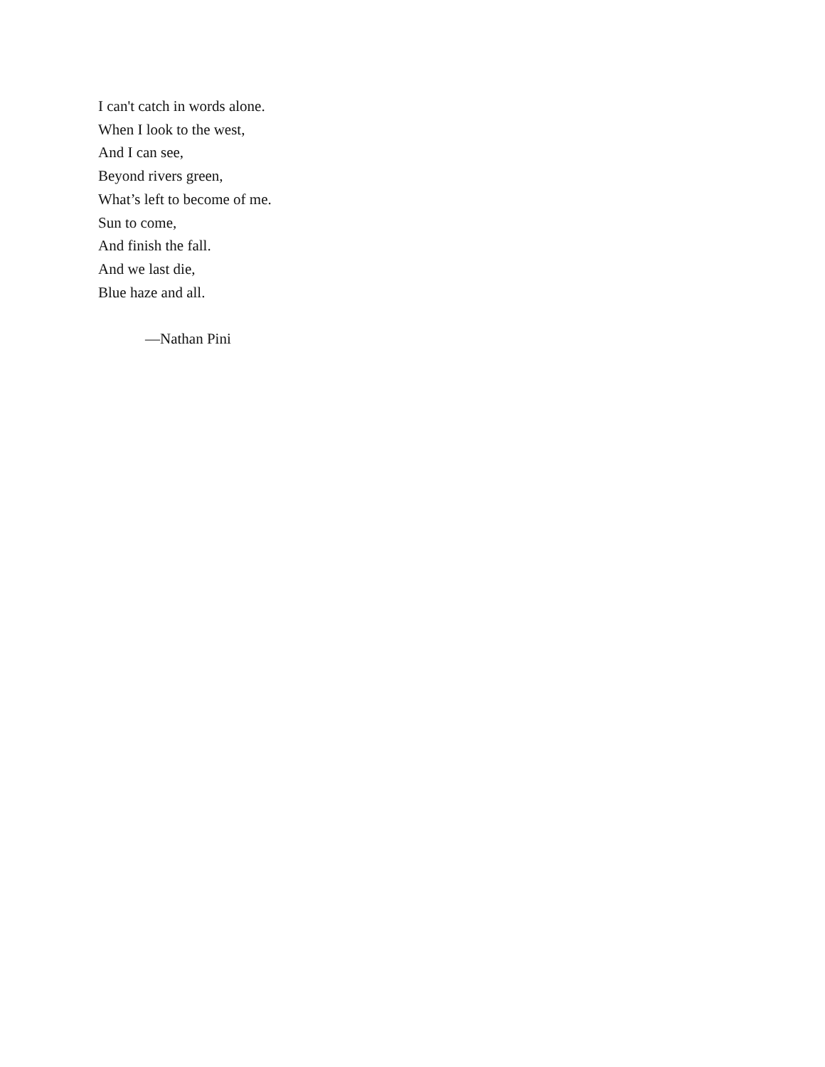I can't catch in words alone.
When I look to the west,
And I can see,
Beyond rivers green,
What’s left to become of me.
Sun to come,
And finish the fall.
And we last die,
Blue haze and all.
—Nathan Pini